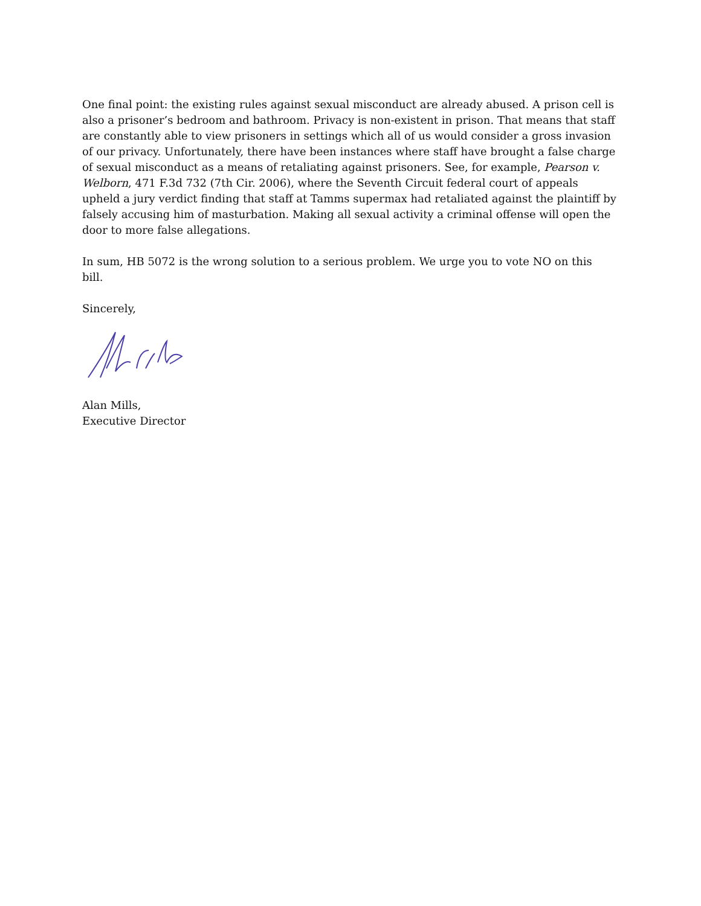One final point: the existing rules against sexual misconduct are already abused. A prison cell is also a prisoner’s bedroom and bathroom. Privacy is non-existent in prison. That means that staff are constantly able to view prisoners in settings which all of us would consider a gross invasion of our privacy. Unfortunately, there have been instances where staff have brought a false charge of sexual misconduct as a means of retaliating against prisoners. See, for example, Pearson v. Welborn, 471 F.3d 732 (7th Cir. 2006), where the Seventh Circuit federal court of appeals upheld a jury verdict finding that staff at Tamms supermax had retaliated against the plaintiff by falsely accusing him of masturbation. Making all sexual activity a criminal offense will open the door to more false allegations.
In sum, HB 5072 is the wrong solution to a serious problem. We urge you to vote NO on this bill.
Sincerely,
Alan Mills,
Executive Director